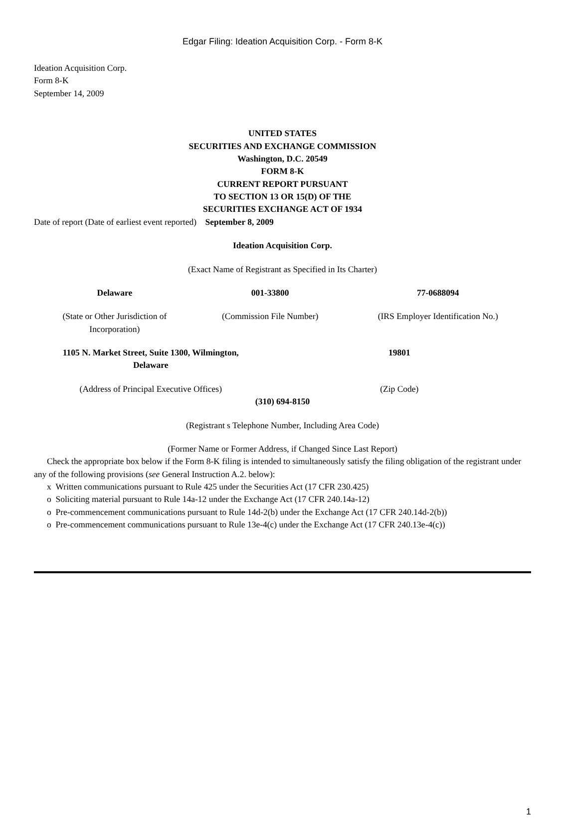Edgar Filing: Ideation Acquisition Corp. - Form 8-K
Ideation Acquisition Corp.
Form 8-K
September 14, 2009
UNITED STATES
SECURITIES AND EXCHANGE COMMISSION
Washington, D.C. 20549
FORM 8-K
CURRENT REPORT PURSUANT
TO SECTION 13 OR 15(D) OF THE
SECURITIES EXCHANGE ACT OF 1934
Date of report (Date of earliest event reported) September 8, 2009
Ideation Acquisition Corp.
(Exact Name of Registrant as Specified in Its Charter)
| Delaware | 001-33800 | 77-0688094 |
| (State or Other Jurisdiction of Incorporation) | (Commission File Number) | (IRS Employer Identification No.) |
| 1105 N. Market Street, Suite 1300, Wilmington, Delaware | 19801 |
| (Address of Principal Executive Offices) | (Zip Code) |
(310) 694-8150
(Registrant s Telephone Number, Including Area Code)
(Former Name or Former Address, if Changed Since Last Report)
Check the appropriate box below if the Form 8-K filing is intended to simultaneously satisfy the filing obligation of the registrant under any of the following provisions (see General Instruction A.2. below):
x Written communications pursuant to Rule 425 under the Securities Act (17 CFR 230.425)
o Soliciting material pursuant to Rule 14a-12 under the Exchange Act (17 CFR 240.14a-12)
o Pre-commencement communications pursuant to Rule 14d-2(b) under the Exchange Act (17 CFR 240.14d-2(b))
o Pre-commencement communications pursuant to Rule 13e-4(c) under the Exchange Act (17 CFR 240.13e-4(c))
1